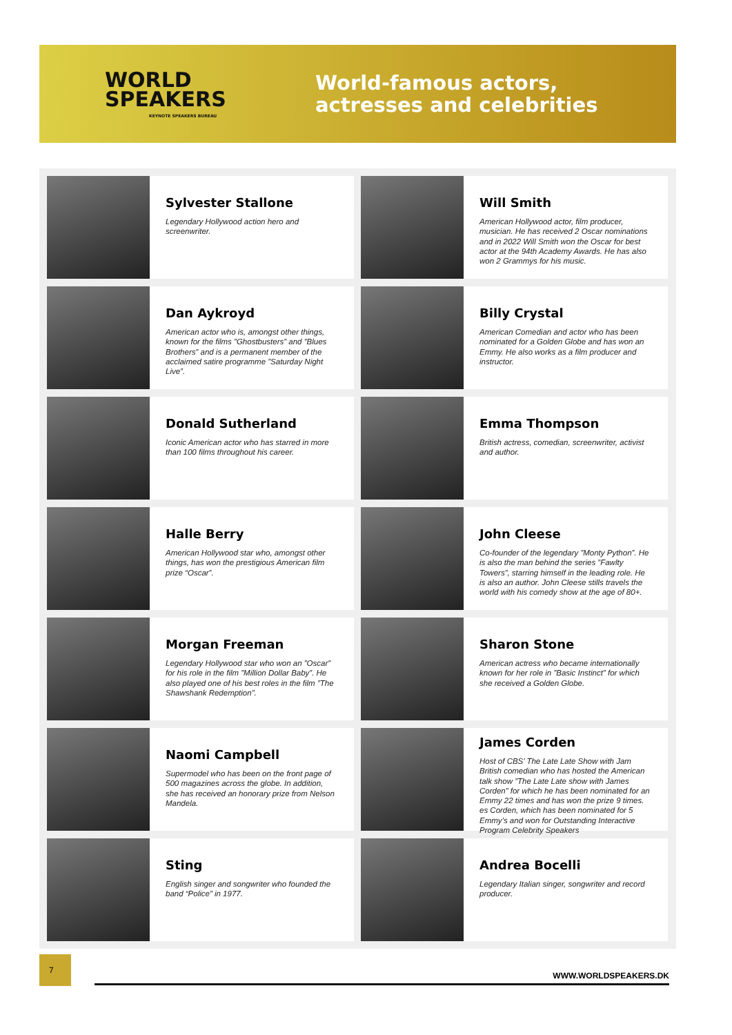WORLD
SPEAKERS
KEYNOTE SPEAKERS BUREAU
World-famous actors,
actresses and celebrities
Sylvester Stallone
Legendary Hollywood action hero and screenwriter.
Will Smith
American Hollywood actor, film producer, musician. He has received 2 Oscar nominations and in 2022 Will Smith won the Oscar for best actor at the 94th Academy Awards. He has also won 2 Grammys for his music.
Dan Aykroyd
American actor who is, amongst other things, known for the films ”Ghostbusters” and ”Blues Brothers” and is a permanent member of the acclaimed satire programme ”Saturday Night Live”.
Billy Crystal
American Comedian and actor who has been nominated for a Golden Globe and has won an Emmy. He also works as a film producer and instructor.
Donald Sutherland
Iconic American actor who has starred in more than 100 films throughout his career.
Emma Thompson
British actress, comedian, screenwriter, activist and author.
Halle Berry
American Hollywood star who, amongst other things, has won the prestigious American film prize “Oscar”.
John Cleese
Co-founder of the legendary ”Monty Python”. He is also the man behind the series ”Fawlty Towers”, starring himself in the leading role. He is also an author. John Cleese stills travels the world with his comedy show at the age of 80+.
Morgan Freeman
Legendary Hollywood star who won an ”Oscar” for his role in the film ”Million Dollar Baby”. He also played one of his best roles in the film ”The Shawshank Redemption”.
Sharon Stone
American actress who became internationally known for her role in ”Basic Instinct” for which she received a Golden Globe.
Naomi Campbell
Supermodel who has been on the front page of 500 magazines across the globe. In addition, she has received an honorary prize from Nelson Mandela.
James Corden
Host of CBS’ The Late Late Show with Jam British comedian who has hosted the American talk show ”The Late Late show with James Corden” for which he has been nominated for an Emmy 22 times and has won the prize 9 times. es Corden, which has been nominated for 5 Emmy’s and won for Outstanding Interactive Program Celebrity Speakers
Sting
English singer and songwriter who founded the band “Police” in 1977.
Andrea Bocelli
Legendary Italian singer, songwriter and record producer.
7
WWW.WORLDSPEAKERS.DK